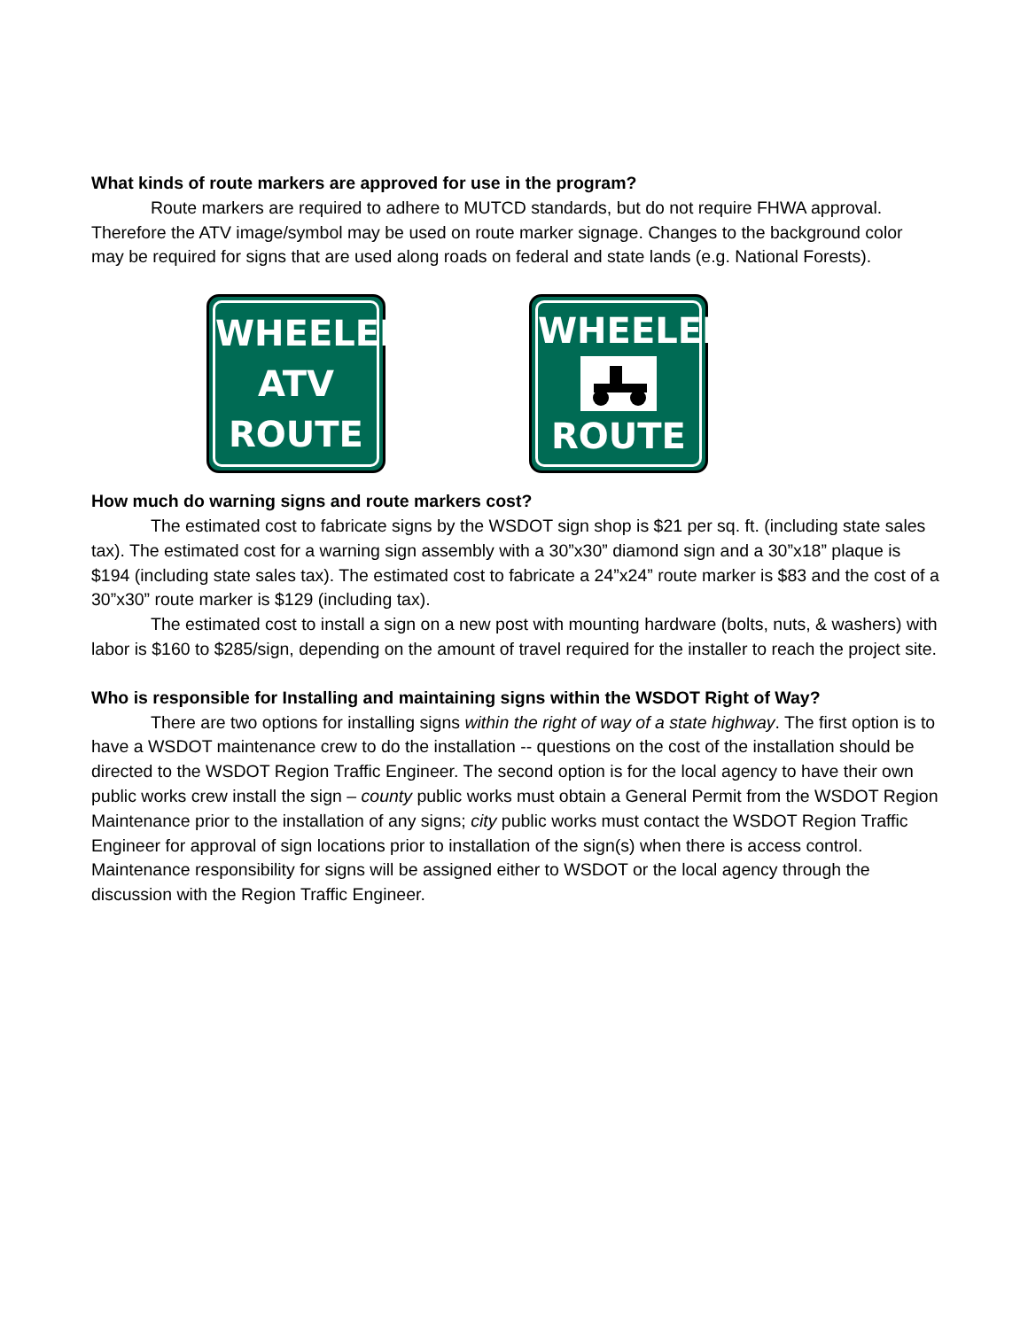What kinds of route markers are approved for use in the program?
Route markers are required to adhere to MUTCD standards, but do not require FHWA approval. Therefore the ATV image/symbol may be used on route marker signage. Changes to the background color may be required for signs that are used along roads on federal and state lands (e.g. National Forests).
WHEELED
ATV
ROUTE
WHEELED
ROUTE
How much do warning signs and route markers cost?
The estimated cost to fabricate signs by the WSDOT sign shop is $21 per sq. ft. (including state sales tax). The estimated cost for a warning sign assembly with a 30”x30” diamond sign and a 30”x18” plaque is $194 (including state sales tax). The estimated cost to fabricate a 24”x24” route marker is $83 and the cost of a 30”x30” route marker is $129 (including tax).
The estimated cost to install a sign on a new post with mounting hardware (bolts, nuts, & washers) with labor is $160 to $285/sign, depending on the amount of travel required for the installer to reach the project site.
Who is responsible for Installing and maintaining signs within the WSDOT Right of Way?
There are two options for installing signs within the right of way of a state highway. The first option is to have a WSDOT maintenance crew to do the installation -- questions on the cost of the installation should be directed to the WSDOT Region Traffic Engineer. The second option is for the local agency to have their own public works crew install the sign – county public works must obtain a General Permit from the WSDOT Region Maintenance prior to the installation of any signs; city public works must contact the WSDOT Region Traffic Engineer for approval of sign locations prior to installation of the sign(s) when there is access control. Maintenance responsibility for signs will be assigned either to WSDOT or the local agency through the discussion with the Region Traffic Engineer.